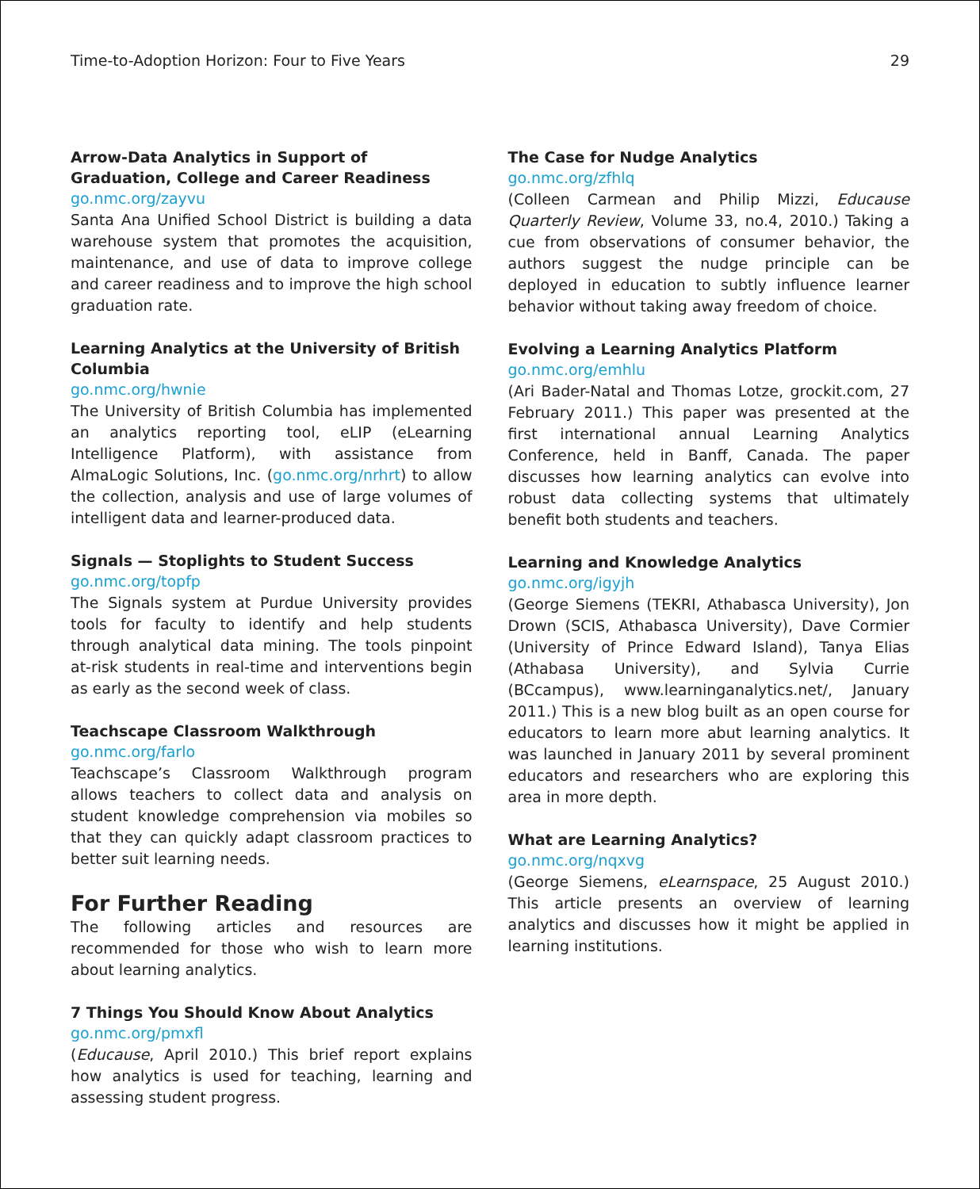Time-to-Adoption Horizon: Four to Five Years 29
Arrow-Data Analytics in Support of Graduation, College and Career Readiness
go.nmc.org/zayvu
Santa Ana Unified School District is building a data warehouse system that promotes the acquisition, maintenance, and use of data to improve college and career readiness and to improve the high school graduation rate.
Learning Analytics at the University of British Columbia
go.nmc.org/hwnie
The University of British Columbia has implemented an analytics reporting tool, eLIP (eLearning Intelligence Platform), with assistance from AlmaLogic Solutions, Inc. (go.nmc.org/nrhrt) to allow the collection, analysis and use of large volumes of intelligent data and learner-produced data.
Signals — Stoplights to Student Success
go.nmc.org/topfp
The Signals system at Purdue University provides tools for faculty to identify and help students through analytical data mining. The tools pinpoint at-risk students in real-time and interventions begin as early as the second week of class.
Teachscape Classroom Walkthrough
go.nmc.org/farlo
Teachscape’s Classroom Walkthrough program allows teachers to collect data and analysis on student knowledge comprehension via mobiles so that they can quickly adapt classroom practices to better suit learning needs.
For Further Reading
The following articles and resources are recommended for those who wish to learn more about learning analytics.
7 Things You Should Know About Analytics
go.nmc.org/pmxfl
(Educause, April 2010.) This brief report explains how analytics is used for teaching, learning and assessing student progress.
The Case for Nudge Analytics
go.nmc.org/zfhlq
(Colleen Carmean and Philip Mizzi, Educause Quarterly Review, Volume 33, no.4, 2010.) Taking a cue from observations of consumer behavior, the authors suggest the nudge principle can be deployed in education to subtly influence learner behavior without taking away freedom of choice.
Evolving a Learning Analytics Platform
go.nmc.org/emhlu
(Ari Bader-Natal and Thomas Lotze, grockit.com, 27 February 2011.) This paper was presented at the first international annual Learning Analytics Conference, held in Banff, Canada. The paper discusses how learning analytics can evolve into robust data collecting systems that ultimately benefit both students and teachers.
Learning and Knowledge Analytics
go.nmc.org/igyjh
(George Siemens (TEKRI, Athabasca University), Jon Drown (SCIS, Athabasca University), Dave Cormier (University of Prince Edward Island), Tanya Elias (Athabasa University), and Sylvia Currie (BCcampus), www.learninganalytics.net/, January 2011.) This is a new blog built as an open course for educators to learn more abut learning analytics. It was launched in January 2011 by several prominent educators and researchers who are exploring this area in more depth.
What are Learning Analytics?
go.nmc.org/nqxvg
(George Siemens, eLearnspace, 25 August 2010.) This article presents an overview of learning analytics and discusses how it might be applied in learning institutions.